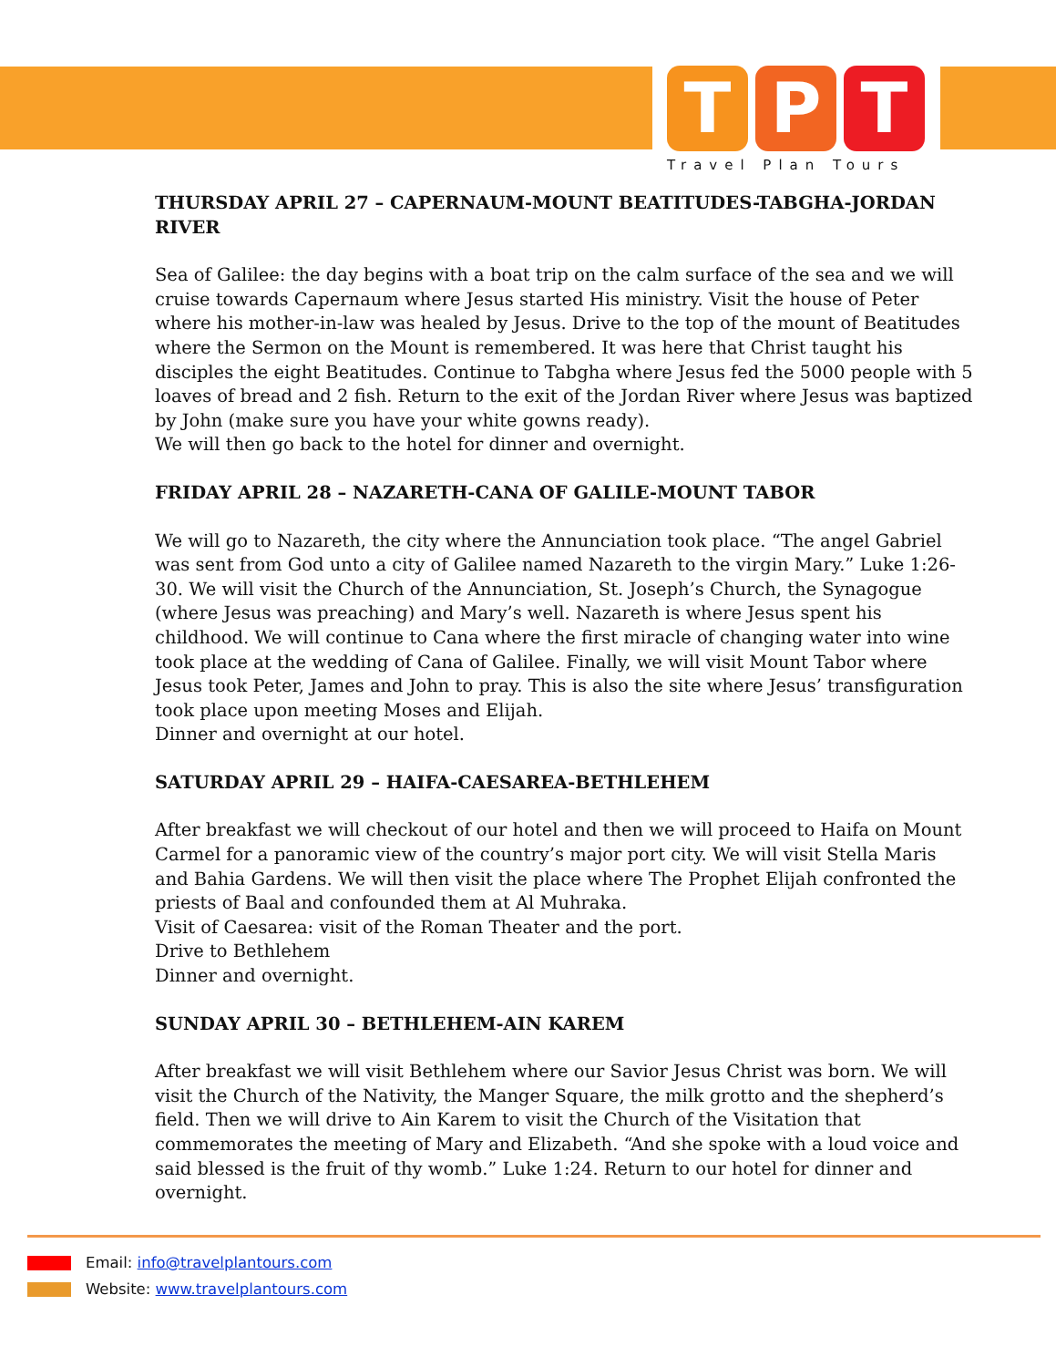T P T
Travel Plan Tours
THURSDAY APRIL 27 – CAPERNAUM-MOUNT BEATITUDES-TABGHA-JORDAN RIVER
Sea of Galilee: the day begins with a boat trip on the calm surface of the sea and we will cruise towards Capernaum where Jesus started His ministry. Visit the house of Peter where his mother-in-law was healed by Jesus. Drive to the top of the mount of Beatitudes where the Sermon on the Mount is remembered. It was here that Christ taught his disciples the eight Beatitudes. Continue to Tabgha where Jesus fed the 5000 people with 5 loaves of bread and 2 fish. Return to the exit of the Jordan River where Jesus was baptized by John (make sure you have your white gowns ready).
We will then go back to the hotel for dinner and overnight.
FRIDAY APRIL 28 – NAZARETH-CANA OF GALILE-MOUNT TABOR
We will go to Nazareth, the city where the Annunciation took place. “The angel Gabriel was sent from God unto a city of Galilee named Nazareth to the virgin Mary.” Luke 1:26-30. We will visit the Church of the Annunciation, St. Joseph’s Church, the Synagogue (where Jesus was preaching) and Mary’s well. Nazareth is where Jesus spent his childhood. We will continue to Cana where the first miracle of changing water into wine took place at the wedding of Cana of Galilee. Finally, we will visit Mount Tabor where Jesus took Peter, James and John to pray. This is also the site where Jesus’ transfiguration took place upon meeting Moses and Elijah.
Dinner and overnight at our hotel.
SATURDAY APRIL 29 – HAIFA-CAESAREA-BETHLEHEM
After breakfast we will checkout of our hotel and then we will proceed to Haifa on Mount Carmel for a panoramic view of the country’s major port city. We will visit Stella Maris and Bahia Gardens. We will then visit the place where The Prophet Elijah confronted the priests of Baal and confounded them at Al Muhraka.
Visit of Caesarea: visit of the Roman Theater and the port.
Drive to Bethlehem
Dinner and overnight.
SUNDAY APRIL 30 – BETHLEHEM-AIN KAREM
After breakfast we will visit Bethlehem where our Savior Jesus Christ was born. We will visit the Church of the Nativity, the Manger Square, the milk grotto and the shepherd’s field. Then we will drive to Ain Karem to visit the Church of the Visitation that commemorates the meeting of Mary and Elizabeth. “And she spoke with a loud voice and said blessed is the fruit of thy womb.” Luke 1:24. Return to our hotel for dinner and overnight.
Email: info@travelplantours.com
Website: www.travelplantours.com